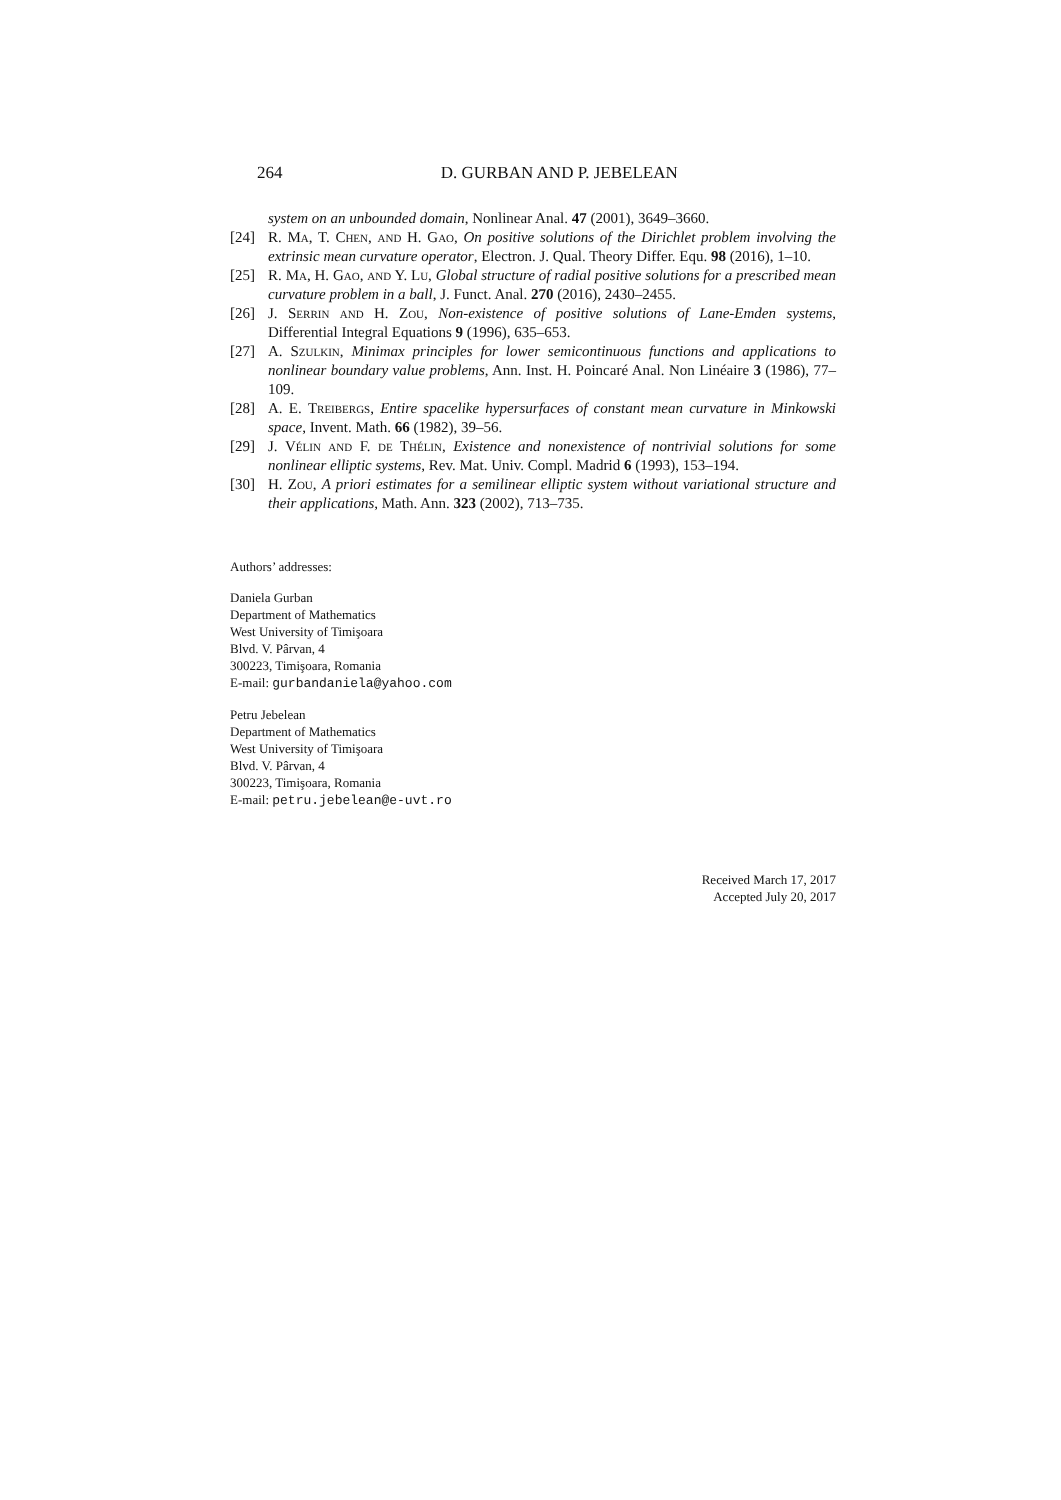264 D. GURBAN AND P. JEBELEAN
system on an unbounded domain, Nonlinear Anal. 47 (2001), 3649–3660.
[24] R. Ma, T. Chen, and H. Gao, On positive solutions of the Dirichlet problem involving the extrinsic mean curvature operator, Electron. J. Qual. Theory Differ. Equ. 98 (2016), 1–10.
[25] R. Ma, H. Gao, and Y. Lu, Global structure of radial positive solutions for a prescribed mean curvature problem in a ball, J. Funct. Anal. 270 (2016), 2430–2455.
[26] J. Serrin and H. Zou, Non-existence of positive solutions of Lane-Emden systems, Differential Integral Equations 9 (1996), 635–653.
[27] A. Szulkin, Minimax principles for lower semicontinuous functions and applications to nonlinear boundary value problems, Ann. Inst. H. Poincaré Anal. Non Linéaire 3 (1986), 77–109.
[28] A. E. Treibergs, Entire spacelike hypersurfaces of constant mean curvature in Minkowski space, Invent. Math. 66 (1982), 39–56.
[29] J. Vélin and F. de Thélin, Existence and nonexistence of nontrivial solutions for some nonlinear elliptic systems, Rev. Mat. Univ. Compl. Madrid 6 (1993), 153–194.
[30] H. Zou, A priori estimates for a semilinear elliptic system without variational structure and their applications, Math. Ann. 323 (2002), 713–735.
Authors’ addresses:
Daniela Gurban
Department of Mathematics
West University of Timişoara
Blvd. V. Pârvan, 4
300223, Timişoara, Romania
E-mail: gurbandaniela@yahoo.com
Petru Jebelean
Department of Mathematics
West University of Timişoara
Blvd. V. Pârvan, 4
300223, Timişoara, Romania
E-mail: petru.jebelean@e-uvt.ro
Received March 17, 2017
Accepted July 20, 2017